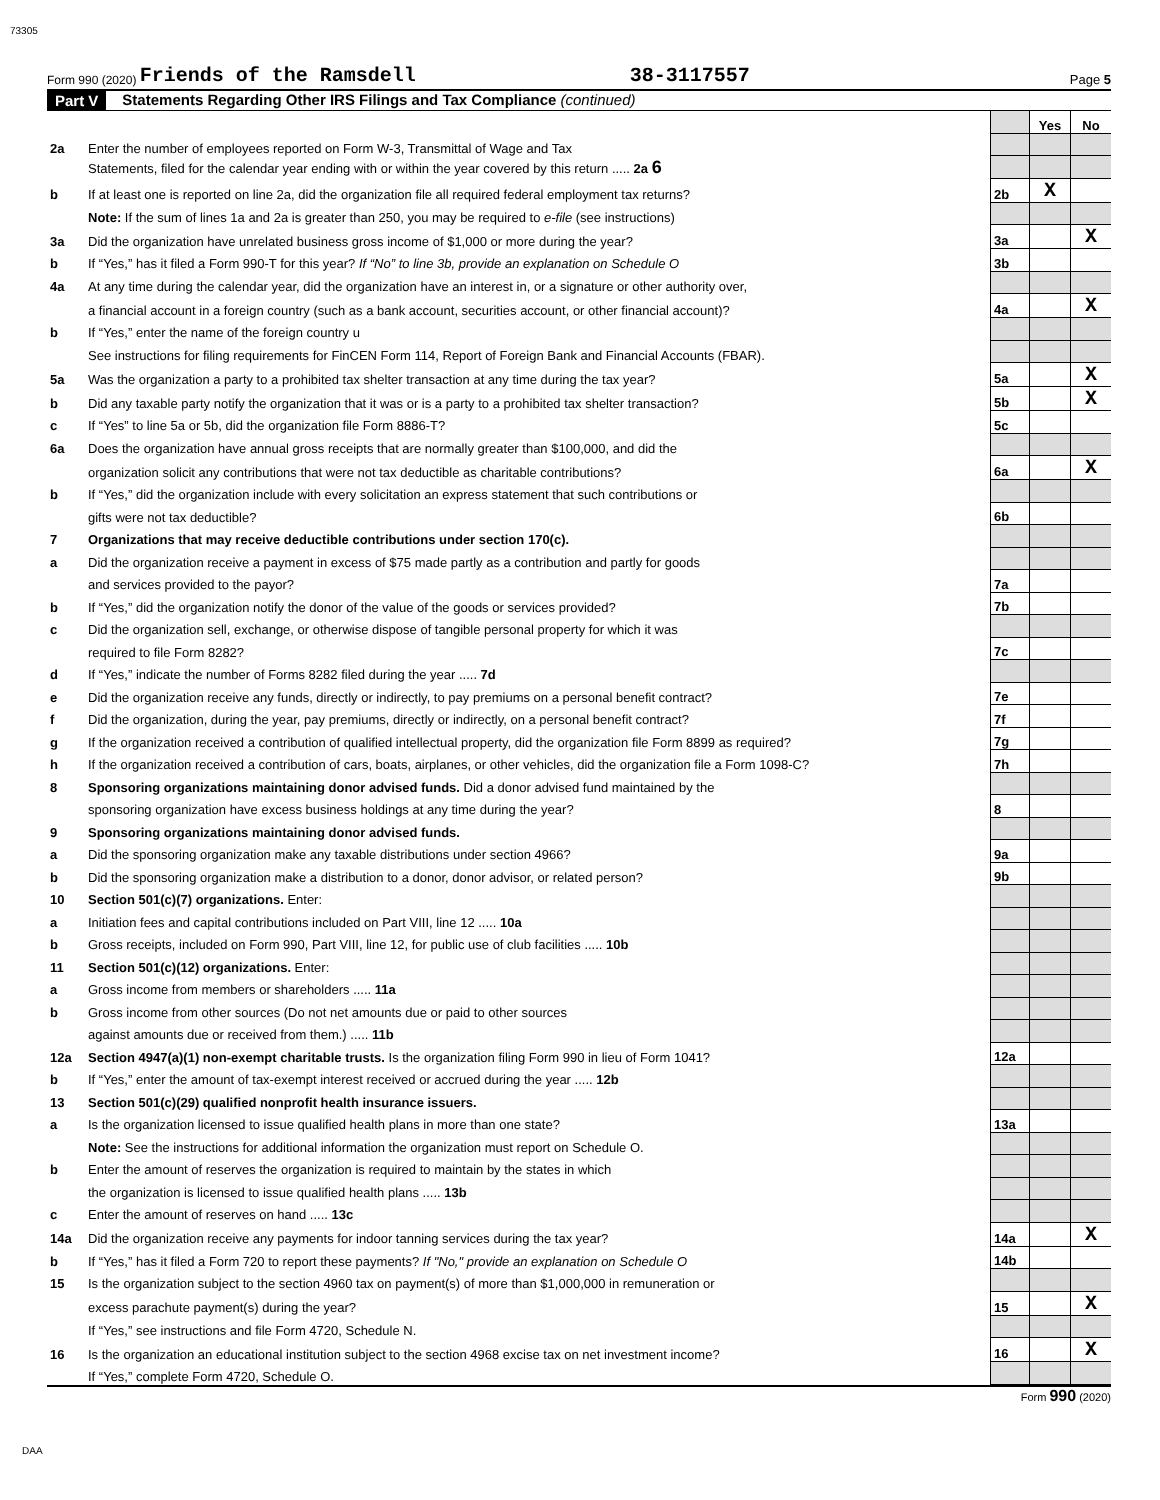73305
Form 990 (2020) Friends of the Ramsdell 38-3117557 Page 5
Part V Statements Regarding Other IRS Filings and Tax Compliance (continued)
| | | | Yes | No |
| 2a | Enter the number of employees reported on Form W-3, Transmittal of Wage and Tax | | | |
| | Statements, filed for the calendar year ending with or within the year covered by this return ..... 2a 6 | | | |
| b | If at least one is reported on line 2a, did the organization file all required federal employment tax returns? | 2b | X | |
| | Note: If the sum of lines 1a and 2a is greater than 250, you may be required to e-file (see instructions) | | | |
| 3a | Did the organization have unrelated business gross income of $1,000 or more during the year? | 3a | | X |
| b | If “Yes,” has it filed a Form 990-T for this year? If “No” to line 3b, provide an explanation on Schedule O | 3b | | |
| 4a | At any time during the calendar year, did the organization have an interest in, or a signature or other authority over, | | | |
| | a financial account in a foreign country (such as a bank account, securities account, or other financial account)? | 4a | | X |
| b | If “Yes,” enter the name of the foreign country u | | | |
| | See instructions for filing requirements for FinCEN Form 114, Report of Foreign Bank and Financial Accounts (FBAR). | | | |
| 5a | Was the organization a party to a prohibited tax shelter transaction at any time during the tax year? | 5a | | X |
| b | Did any taxable party notify the organization that it was or is a party to a prohibited tax shelter transaction? | 5b | | X |
| c | If “Yes” to line 5a or 5b, did the organization file Form 8886-T? | 5c | | |
| 6a | Does the organization have annual gross receipts that are normally greater than $100,000, and did the | | | |
| | organization solicit any contributions that were not tax deductible as charitable contributions? | 6a | | X |
| b | If “Yes,” did the organization include with every solicitation an express statement that such contributions or | | | |
| | gifts were not tax deductible? | 6b | | |
| 7 | Organizations that may receive deductible contributions under section 170(c). | | | |
| a | Did the organization receive a payment in excess of $75 made partly as a contribution and partly for goods | | | |
| | and services provided to the payor? | 7a | | |
| b | If “Yes,” did the organization notify the donor of the value of the goods or services provided? | 7b | | |
| c | Did the organization sell, exchange, or otherwise dispose of tangible personal property for which it was | | | |
| | required to file Form 8282? | 7c | | |
| d | If “Yes,” indicate the number of Forms 8282 filed during the year ..... 7d | | | |
| e | Did the organization receive any funds, directly or indirectly, to pay premiums on a personal benefit contract? | 7e | | |
| f | Did the organization, during the year, pay premiums, directly or indirectly, on a personal benefit contract? | 7f | | |
| g | If the organization received a contribution of qualified intellectual property, did the organization file Form 8899 as required? | 7g | | |
| h | If the organization received a contribution of cars, boats, airplanes, or other vehicles, did the organization file a Form 1098-C? | 7h | | |
| 8 | Sponsoring organizations maintaining donor advised funds. Did a donor advised fund maintained by the | | | |
| | sponsoring organization have excess business holdings at any time during the year? | 8 | | |
| 9 | Sponsoring organizations maintaining donor advised funds. | | | |
| a | Did the sponsoring organization make any taxable distributions under section 4966? | 9a | | |
| b | Did the sponsoring organization make a distribution to a donor, donor advisor, or related person? | 9b | | |
| 10 | Section 501(c)(7) organizations. Enter: | | | |
| a | Initiation fees and capital contributions included on Part VIII, line 12 ..... 10a | | | |
| b | Gross receipts, included on Form 990, Part VIII, line 12, for public use of club facilities ..... 10b | | | |
| 11 | Section 501(c)(12) organizations. Enter: | | | |
| a | Gross income from members or shareholders ..... 11a | | | |
| b | Gross income from other sources (Do not net amounts due or paid to other sources | | | |
| | against amounts due or received from them.) ..... 11b | | | |
| 12a | Section 4947(a)(1) non-exempt charitable trusts. Is the organization filing Form 990 in lieu of Form 1041? | 12a | | |
| b | If “Yes,” enter the amount of tax-exempt interest received or accrued during the year ..... 12b | | | |
| 13 | Section 501(c)(29) qualified nonprofit health insurance issuers. | | | |
| a | Is the organization licensed to issue qualified health plans in more than one state? | 13a | | |
| | Note: See the instructions for additional information the organization must report on Schedule O. | | | |
| b | Enter the amount of reserves the organization is required to maintain by the states in which | | | |
| | the organization is licensed to issue qualified health plans ..... 13b | | | |
| c | Enter the amount of reserves on hand ..... 13c | | | |
| 14a | Did the organization receive any payments for indoor tanning services during the tax year? | 14a | | X |
| b | If “Yes,” has it filed a Form 720 to report these payments? If "No," provide an explanation on Schedule O | 14b | | |
| 15 | Is the organization subject to the section 4960 tax on payment(s) of more than $1,000,000 in remuneration or | | | |
| | excess parachute payment(s) during the year? | 15 | | X |
| | If “Yes,” see instructions and file Form 4720, Schedule N. | | | |
| 16 | Is the organization an educational institution subject to the section 4968 excise tax on net investment income? | 16 | | X |
| | If “Yes,” complete Form 4720, Schedule O. | | | |
Form 990 (2020)
DAA